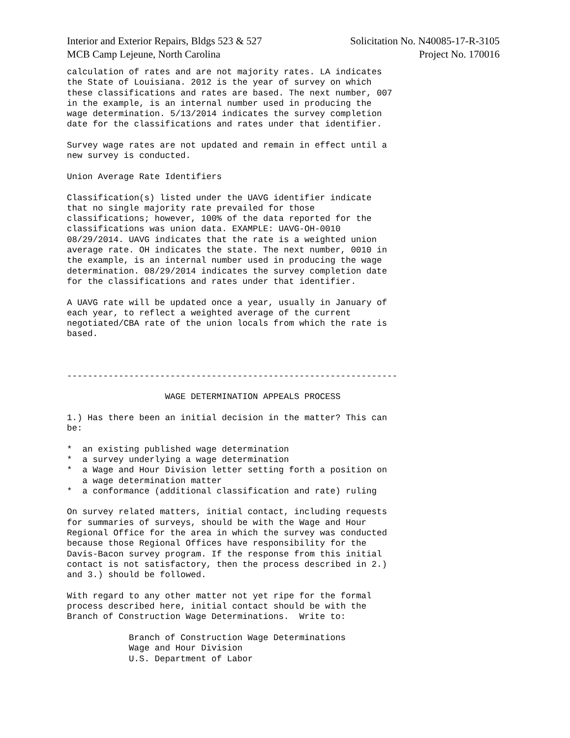Interior and Exterior Repairs, Bldgs 523 & 527 Solicitation No. N40085-17-R-3105
MCB Camp Lejeune, North Carolina Project No. 170016
calculation of rates and are not majority rates. LA indicates
the State of Louisiana. 2012 is the year of survey on which
these classifications and rates are based. The next number, 007
in the example, is an internal number used in producing the
wage determination. 5/13/2014 indicates the survey completion
date for the classifications and rates under that identifier.

Survey wage rates are not updated and remain in effect until a
new survey is conducted.

Union Average Rate Identifiers

Classification(s) listed under the UAVG identifier indicate
that no single majority rate prevailed for those
classifications; however, 100% of the data reported for the
classifications was union data. EXAMPLE: UAVG-OH-0010
08/29/2014. UAVG indicates that the rate is a weighted union
average rate. OH indicates the state. The next number, 0010 in
the example, is an internal number used in producing the wage
determination. 08/29/2014 indicates the survey completion date
for the classifications and rates under that identifier.

A UAVG rate will be updated once a year, usually in January of
each year, to reflect a weighted average of the current
negotiated/CBA rate of the union locals from which the rate is
based.



----------------------------------------------------------------

                   WAGE DETERMINATION APPEALS PROCESS

1.) Has there been an initial decision in the matter? This can
be:

*  an existing published wage determination
*  a survey underlying a wage determination
*  a Wage and Hour Division letter setting forth a position on
   a wage determination matter
*  a conformance (additional classification and rate) ruling

On survey related matters, initial contact, including requests
for summaries of surveys, should be with the Wage and Hour
Regional Office for the area in which the survey was conducted
because those Regional Offices have responsibility for the
Davis-Bacon survey program. If the response from this initial
contact is not satisfactory, then the process described in 2.)
and 3.) should be followed.

With regard to any other matter not yet ripe for the formal
process described here, initial contact should be with the
Branch of Construction Wage Determinations.  Write to:

            Branch of Construction Wage Determinations
            Wage and Hour Division
            U.S. Department of Labor